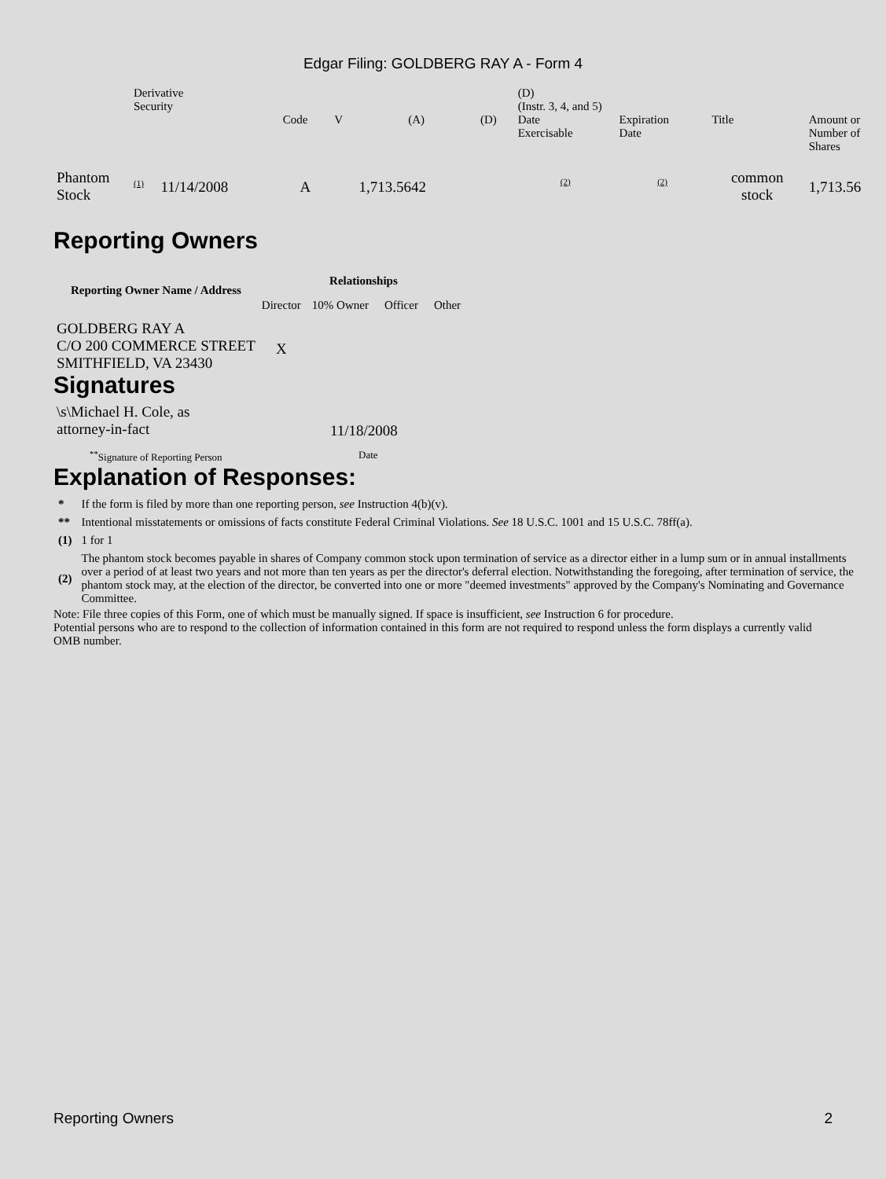Edgar Filing: GOLDBERG RAY A - Form 4
| | Derivative Security | | | | | | (D) (Instr. 3, 4, and 5) | | | |
| | | | Code | V | (A) | (D) | Date Exercisable | Expiration Date | Title | Amount or Number of Shares |
| Phantom Stock | (1) | 11/14/2008 | A | | 1,713.5642 | | (2) | (2) | common stock | 1,713.56 |
Reporting Owners
| Reporting Owner Name / Address | Relationships | | | |
| --- | --- | --- | --- | --- |
| | Director | 10% Owner | Officer | Other |
| GOLDBERG RAY A C/O 200 COMMERCE STREET SMITHFIELD, VA 23430 | X | | | |
Signatures
| \s\Michael H. Cole, as attorney-in-fact | 11/18/2008 |
| <sup>**</sup> Signature of Reporting Person | Date |
Explanation of Responses:
| * | If the form is filed by more than one reporting person, see Instruction 4(b)(v). |
| ** | Intentional misstatements or omissions of facts constitute Federal Criminal Violations. See 18 U.S.C. 1001 and 15 U.S.C. 78ff(a). |
| (1) | 1 for 1 |
| (2) | The phantom stock becomes payable in shares of Company common stock upon termination of service as a director either in a lump sum or in annual installments over a period of at least two years and not more than ten years as per the director's deferral election. Notwithstanding the foregoing, after termination of service, the phantom stock may, at the election of the director, be converted into one or more "deemed investments" approved by the Company's Nominating and Governance Committee. |
Note: File three copies of this Form, one of which must be manually signed. If space is insufficient, see Instruction 6 for procedure.
Potential persons who are to respond to the collection of information contained in this form are not required to respond unless the form displays a currently valid OMB number.
Reporting Owners 2